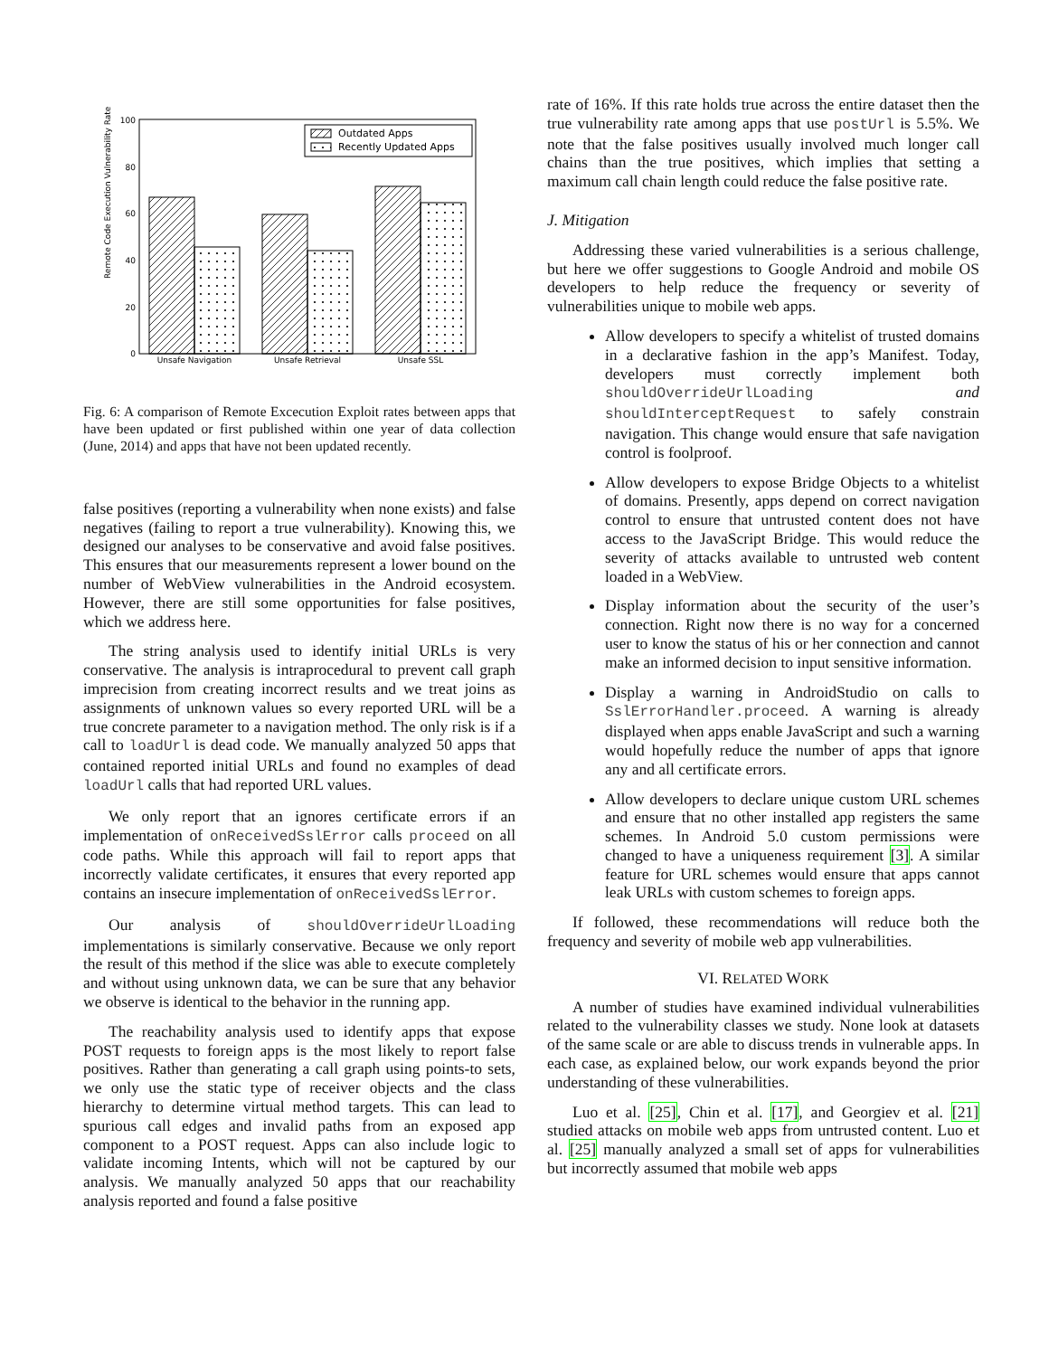Remote Code Execution Vulnerability Rate
100
80
60
40
20
0
Unsafe Navigation
Unsafe Retrieval
Unsafe SSL
Outdated Apps
Recently Updated Apps
Fig. 6: A comparison of Remote Excecution Exploit rates between apps that have been updated or first published within one year of data collection (June, 2014) and apps that have not been updated recently.
false positives (reporting a vulnerability when none exists) and false negatives (failing to report a true vulnerability). Knowing this, we designed our analyses to be conservative and avoid false positives. This ensures that our measurements represent a lower bound on the number of WebView vulnerabilities in the Android ecosystem. However, there are still some opportunities for false positives, which we address here.
The string analysis used to identify initial URLs is very conservative. The analysis is intraprocedural to prevent call graph imprecision from creating incorrect results and we treat joins as assignments of unknown values so every reported URL will be a true concrete parameter to a navigation method. The only risk is if a call to loadUrl is dead code. We manually analyzed 50 apps that contained reported initial URLs and found no examples of dead loadUrl calls that had reported URL values.
We only report that an ignores certificate errors if an implementation of onReceivedSslError calls proceed on all code paths. While this approach will fail to report apps that incorrectly validate certificates, it ensures that every reported app contains an insecure implementation of onReceivedSslError.
Our analysis of shouldOverrideUrlLoading implementations is similarly conservative. Because we only report the result of this method if the slice was able to execute completely and without using unknown data, we can be sure that any behavior we observe is identical to the behavior in the running app.
The reachability analysis used to identify apps that expose POST requests to foreign apps is the most likely to report false positives. Rather than generating a call graph using points-to sets, we only use the static type of receiver objects and the class hierarchy to determine virtual method targets. This can lead to spurious call edges and invalid paths from an exposed app component to a POST request. Apps can also include logic to validate incoming Intents, which will not be captured by our analysis. We manually analyzed 50 apps that our reachability analysis reported and found a false positive
rate of 16%. If this rate holds true across the entire dataset then the true vulnerability rate among apps that use postUrl is 5.5%. We note that the false positives usually involved much longer call chains than the true positives, which implies that setting a maximum call chain length could reduce the false positive rate.
J. Mitigation
Addressing these varied vulnerabilities is a serious challenge, but here we offer suggestions to Google Android and mobile OS developers to help reduce the frequency or severity of vulnerabilities unique to mobile web apps.
Allow developers to specify a whitelist of trusted domains in a declarative fashion in the app’s Manifest. Today, developers must correctly implement both shouldOverrideUrlLoading and shouldInterceptRequest to safely constrain navigation. This change would ensure that safe navigation control is foolproof.
Allow developers to expose Bridge Objects to a whitelist of domains. Presently, apps depend on correct navigation control to ensure that untrusted content does not have access to the JavaScript Bridge. This would reduce the severity of attacks available to untrusted web content loaded in a WebView.
Display information about the security of the user’s connection. Right now there is no way for a concerned user to know the status of his or her connection and cannot make an informed decision to input sensitive information.
Display a warning in AndroidStudio on calls to SslErrorHandler.proceed. A warning is already displayed when apps enable JavaScript and such a warning would hopefully reduce the number of apps that ignore any and all certificate errors.
Allow developers to declare unique custom URL schemes and ensure that no other installed app registers the same schemes. In Android 5.0 custom permissions were changed to have a uniqueness requirement [3]. A similar feature for URL schemes would ensure that apps cannot leak URLs with custom schemes to foreign apps.
If followed, these recommendations will reduce both the frequency and severity of mobile web app vulnerabilities.
VI. RELATED WORK
A number of studies have examined individual vulnerabilities related to the vulnerability classes we study. None look at datasets of the same scale or are able to discuss trends in vulnerable apps. In each case, as explained below, our work expands beyond the prior understanding of these vulnerabilities.
Luo et al. [25], Chin et al. [17], and Georgiev et al. [21] studied attacks on mobile web apps from untrusted content. Luo et al. [25] manually analyzed a small set of apps for vulnerabilities but incorrectly assumed that mobile web apps